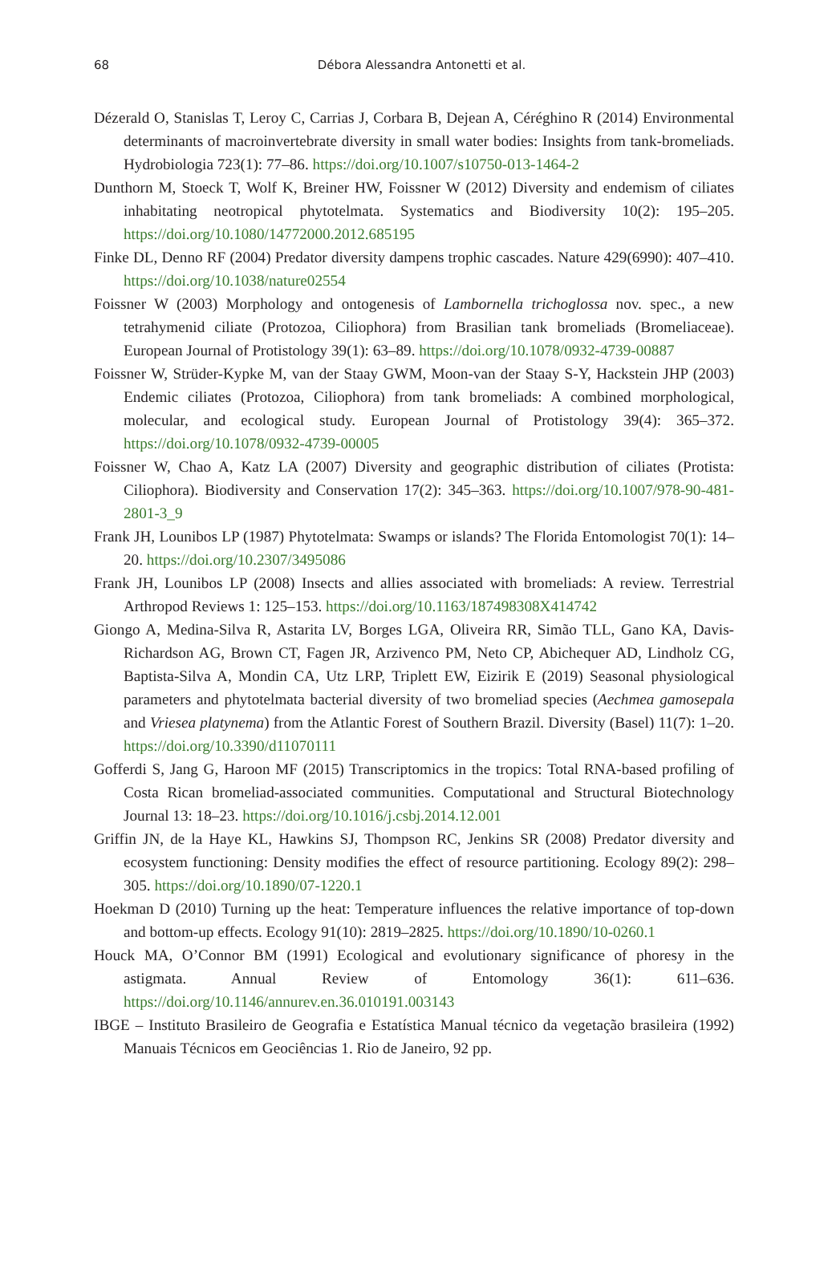68
Débora Alessandra Antonetti et al.
Dézerald O, Stanislas T, Leroy C, Carrias J, Corbara B, Dejean A, Céréghino R (2014) Environmental determinants of macroinvertebrate diversity in small water bodies: Insights from tank-bromeliads. Hydrobiologia 723(1): 77–86. https://doi.org/10.1007/s10750-013-1464-2
Dunthorn M, Stoeck T, Wolf K, Breiner HW, Foissner W (2012) Diversity and endemism of ciliates inhabitating neotropical phytotelmata. Systematics and Biodiversity 10(2): 195–205. https://doi.org/10.1080/14772000.2012.685195
Finke DL, Denno RF (2004) Predator diversity dampens trophic cascades. Nature 429(6990): 407–410. https://doi.org/10.1038/nature02554
Foissner W (2003) Morphology and ontogenesis of Lambornella trichoglossa nov. spec., a new tetrahymenid ciliate (Protozoa, Ciliophora) from Brasilian tank bromeliads (Bromeliaceae). European Journal of Protistology 39(1): 63–89. https://doi.org/10.1078/0932-4739-00887
Foissner W, Strüder-Kypke M, van der Staay GWM, Moon-van der Staay S-Y, Hackstein JHP (2003) Endemic ciliates (Protozoa, Ciliophora) from tank bromeliads: A combined morphological, molecular, and ecological study. European Journal of Protistology 39(4): 365–372. https://doi.org/10.1078/0932-4739-00005
Foissner W, Chao A, Katz LA (2007) Diversity and geographic distribution of ciliates (Protista: Ciliophora). Biodiversity and Conservation 17(2): 345–363. https://doi.org/10.1007/978-90-481-2801-3_9
Frank JH, Lounibos LP (1987) Phytotelmata: Swamps or islands? The Florida Entomologist 70(1): 14–20. https://doi.org/10.2307/3495086
Frank JH, Lounibos LP (2008) Insects and allies associated with bromeliads: A review. Terrestrial Arthropod Reviews 1: 125–153. https://doi.org/10.1163/187498308X414742
Giongo A, Medina-Silva R, Astarita LV, Borges LGA, Oliveira RR, Simão TLL, Gano KA, Davis-Richardson AG, Brown CT, Fagen JR, Arzivenco PM, Neto CP, Abichequer AD, Lindholz CG, Baptista-Silva A, Mondin CA, Utz LRP, Triplett EW, Eizirik E (2019) Seasonal physiological parameters and phytotelmata bacterial diversity of two bromeliad species (Aechmea gamosepala and Vriesea platynema) from the Atlantic Forest of Southern Brazil. Diversity (Basel) 11(7): 1–20. https://doi.org/10.3390/d11070111
Gofferdi S, Jang G, Haroon MF (2015) Transcriptomics in the tropics: Total RNA-based profiling of Costa Rican bromeliad-associated communities. Computational and Structural Biotechnology Journal 13: 18–23. https://doi.org/10.1016/j.csbj.2014.12.001
Griffin JN, de la Haye KL, Hawkins SJ, Thompson RC, Jenkins SR (2008) Predator diversity and ecosystem functioning: Density modifies the effect of resource partitioning. Ecology 89(2): 298–305. https://doi.org/10.1890/07-1220.1
Hoekman D (2010) Turning up the heat: Temperature influences the relative importance of top-down and bottom-up effects. Ecology 91(10): 2819–2825. https://doi.org/10.1890/10-0260.1
Houck MA, O’Connor BM (1991) Ecological and evolutionary significance of phoresy in the astigmata. Annual Review of Entomology 36(1): 611–636. https://doi.org/10.1146/annurev.en.36.010191.003143
IBGE – Instituto Brasileiro de Geografia e Estatística Manual técnico da vegetação brasileira (1992) Manuais Técnicos em Geociências 1. Rio de Janeiro, 92 pp.